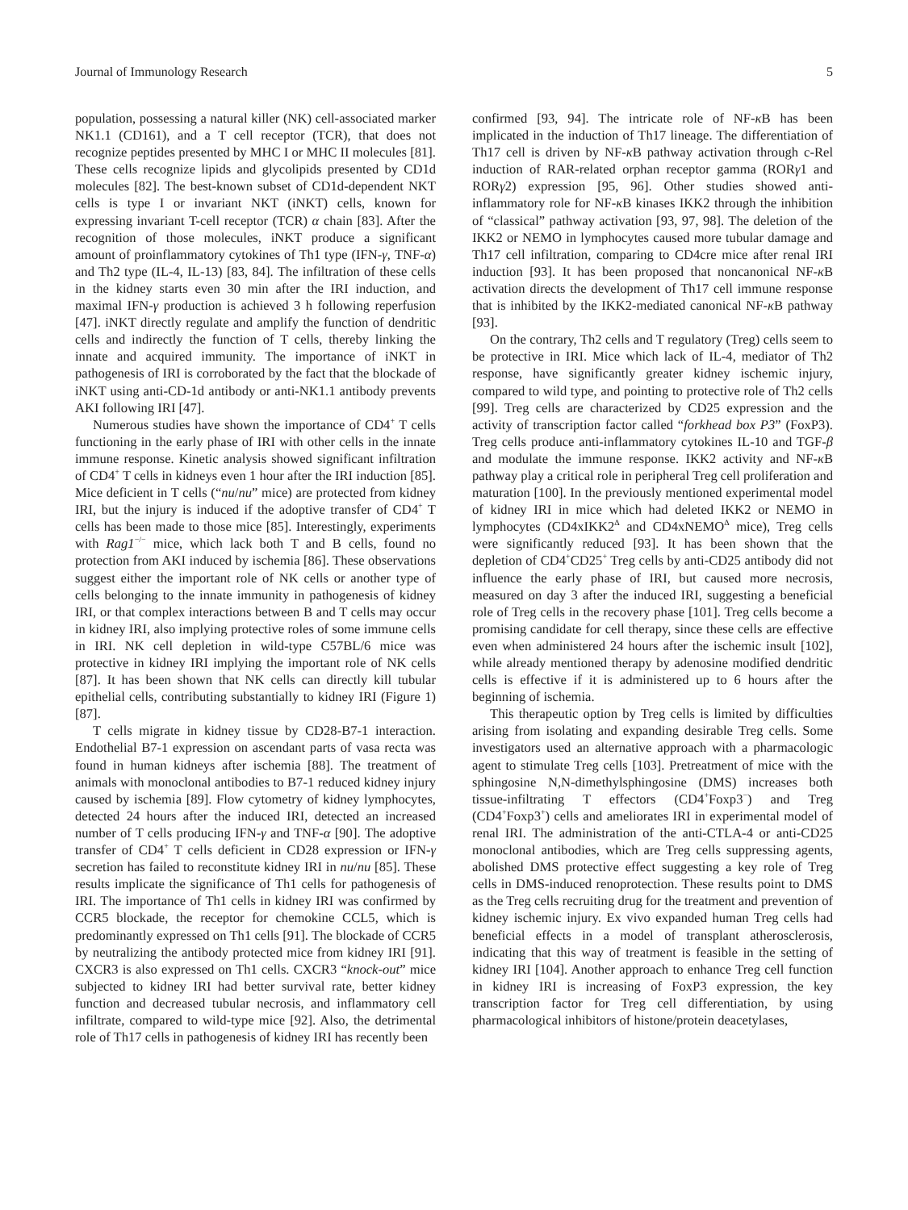Journal of Immunology Research 5
population, possessing a natural killer (NK) cell-associated marker NK1.1 (CD161), and a T cell receptor (TCR), that does not recognize peptides presented by MHC I or MHC II molecules [81]. These cells recognize lipids and glycolipids presented by CD1d molecules [82]. The best-known subset of CD1d-dependent NKT cells is type I or invariant NKT (iNKT) cells, known for expressing invariant T-cell receptor (TCR) α chain [83]. After the recognition of those molecules, iNKT produce a significant amount of proinflammatory cytokines of Th1 type (IFN-γ, TNF-α) and Th2 type (IL-4, IL-13) [83, 84]. The infiltration of these cells in the kidney starts even 30 min after the IRI induction, and maximal IFN-γ production is achieved 3 h following reperfusion [47]. iNKT directly regulate and amplify the function of dendritic cells and indirectly the function of T cells, thereby linking the innate and acquired immunity. The importance of iNKT in pathogenesis of IRI is corroborated by the fact that the blockade of iNKT using anti-CD-1d antibody or anti-NK1.1 antibody prevents AKI following IRI [47].
Numerous studies have shown the importance of CD4<sup>+</sup> T cells functioning in the early phase of IRI with other cells in the innate immune response. Kinetic analysis showed significant infiltration of CD4<sup>+</sup> T cells in kidneys even 1 hour after the IRI induction [85]. Mice deficient in T cells (“nu/nu” mice) are protected from kidney IRI, but the injury is induced if the adoptive transfer of CD4<sup>+</sup> T cells has been made to those mice [85]. Interestingly, experiments with Rag1<sup>−/−</sup> mice, which lack both T and B cells, found no protection from AKI induced by ischemia [86]. These observations suggest either the important role of NK cells or another type of cells belonging to the innate immunity in pathogenesis of kidney IRI, or that complex interactions between B and T cells may occur in kidney IRI, also implying protective roles of some immune cells in IRI. NK cell depletion in wild-type C57BL/6 mice was protective in kidney IRI implying the important role of NK cells [87]. It has been shown that NK cells can directly kill tubular epithelial cells, contributing substantially to kidney IRI (Figure 1) [87].
T cells migrate in kidney tissue by CD28-B7-1 interaction. Endothelial B7-1 expression on ascendant parts of vasa recta was found in human kidneys after ischemia [88]. The treatment of animals with monoclonal antibodies to B7-1 reduced kidney injury caused by ischemia [89]. Flow cytometry of kidney lymphocytes, detected 24 hours after the induced IRI, detected an increased number of T cells producing IFN-γ and TNF-α [90]. The adoptive transfer of CD4<sup>+</sup> T cells deficient in CD28 expression or IFN-γ secretion has failed to reconstitute kidney IRI in nu/nu [85]. These results implicate the significance of Th1 cells for pathogenesis of IRI. The importance of Th1 cells in kidney IRI was confirmed by CCR5 blockade, the receptor for chemokine CCL5, which is predominantly expressed on Th1 cells [91]. The blockade of CCR5 by neutralizing the antibody protected mice from kidney IRI [91]. CXCR3 is also expressed on Th1 cells. CXCR3 “knock-out” mice subjected to kidney IRI had better survival rate, better kidney function and decreased tubular necrosis, and inflammatory cell infiltrate, compared to wild-type mice [92]. Also, the detrimental role of Th17 cells in pathogenesis of kidney IRI has recently been
confirmed [93, 94]. The intricate role of NF-κ B has been implicated in the induction of Th17 lineage. The differentiation of Th17 cell is driven by NF-κ B pathway activation through c-Rel induction of RAR-related orphan receptor gamma (RORγ1 and RORγ2) expression [95, 96]. Other studies showed anti-inflammatory role for NF-κ B kinases IKK2 through the inhibition of “classical” pathway activation [93, 97, 98]. The deletion of the IKK2 or NEMO in lymphocytes caused more tubular damage and Th17 cell infiltration, comparing to CD4cre mice after renal IRI induction [93]. It has been proposed that noncanonical NF-κ B activation directs the development of Th17 cell immune response that is inhibited by the IKK2-mediated canonical NF-κ B pathway [93].
On the contrary, Th2 cells and T regulatory (Treg) cells seem to be protective in IRI. Mice which lack of IL-4, mediator of Th2 response, have significantly greater kidney ischemic injury, compared to wild type, and pointing to protective role of Th2 cells [99]. Treg cells are characterized by CD25 expression and the activity of transcription factor called “forkhead box P3” (FoxP3). Treg cells produce anti-inflammatory cytokines IL-10 and TGF-β and modulate the immune response. IKK2 activity and NF-κ B pathway play a critical role in peripheral Treg cell proliferation and maturation [100]. In the previously mentioned experimental model of kidney IRI in mice which had deleted IKK2 or NEMO in lymphocytes (CD4xIKK2<sup>Δ</sup> and CD4xNEMO<sup>Δ</sup> mice), Treg cells were significantly reduced [93]. It has been shown that the depletion of CD4<sup>+</sup>CD25<sup>+</sup> Treg cells by anti-CD25 antibody did not influence the early phase of IRI, but caused more necrosis, measured on day 3 after the induced IRI, suggesting a beneficial role of Treg cells in the recovery phase [101]. Treg cells become a promising candidate for cell therapy, since these cells are effective even when administered 24 hours after the ischemic insult [102], while already mentioned therapy by adenosine modified dendritic cells is effective if it is administered up to 6 hours after the beginning of ischemia.
This therapeutic option by Treg cells is limited by difficulties arising from isolating and expanding desirable Treg cells. Some investigators used an alternative approach with a pharmacologic agent to stimulate Treg cells [103]. Pretreatment of mice with the sphingosine N,N-dimethylsphingosine (DMS) increases both tissue-infiltrating T effectors (CD4<sup>+</sup>Foxp3<sup>−</sup>) and Treg (CD4<sup>+</sup>Foxp3<sup>+</sup>) cells and ameliorates IRI in experimental model of renal IRI. The administration of the anti-CTLA-4 or anti-CD25 monoclonal antibodies, which are Treg cells suppressing agents, abolished DMS protective effect suggesting a key role of Treg cells in DMS-induced renoprotection. These results point to DMS as the Treg cells recruiting drug for the treatment and prevention of kidney ischemic injury. Ex vivo expanded human Treg cells had beneficial effects in a model of transplant atherosclerosis, indicating that this way of treatment is feasible in the setting of kidney IRI [104]. Another approach to enhance Treg cell function in kidney IRI is increasing of FoxP3 expression, the key transcription factor for Treg cell differentiation, by using pharmacological inhibitors of histone/protein deacetylases,